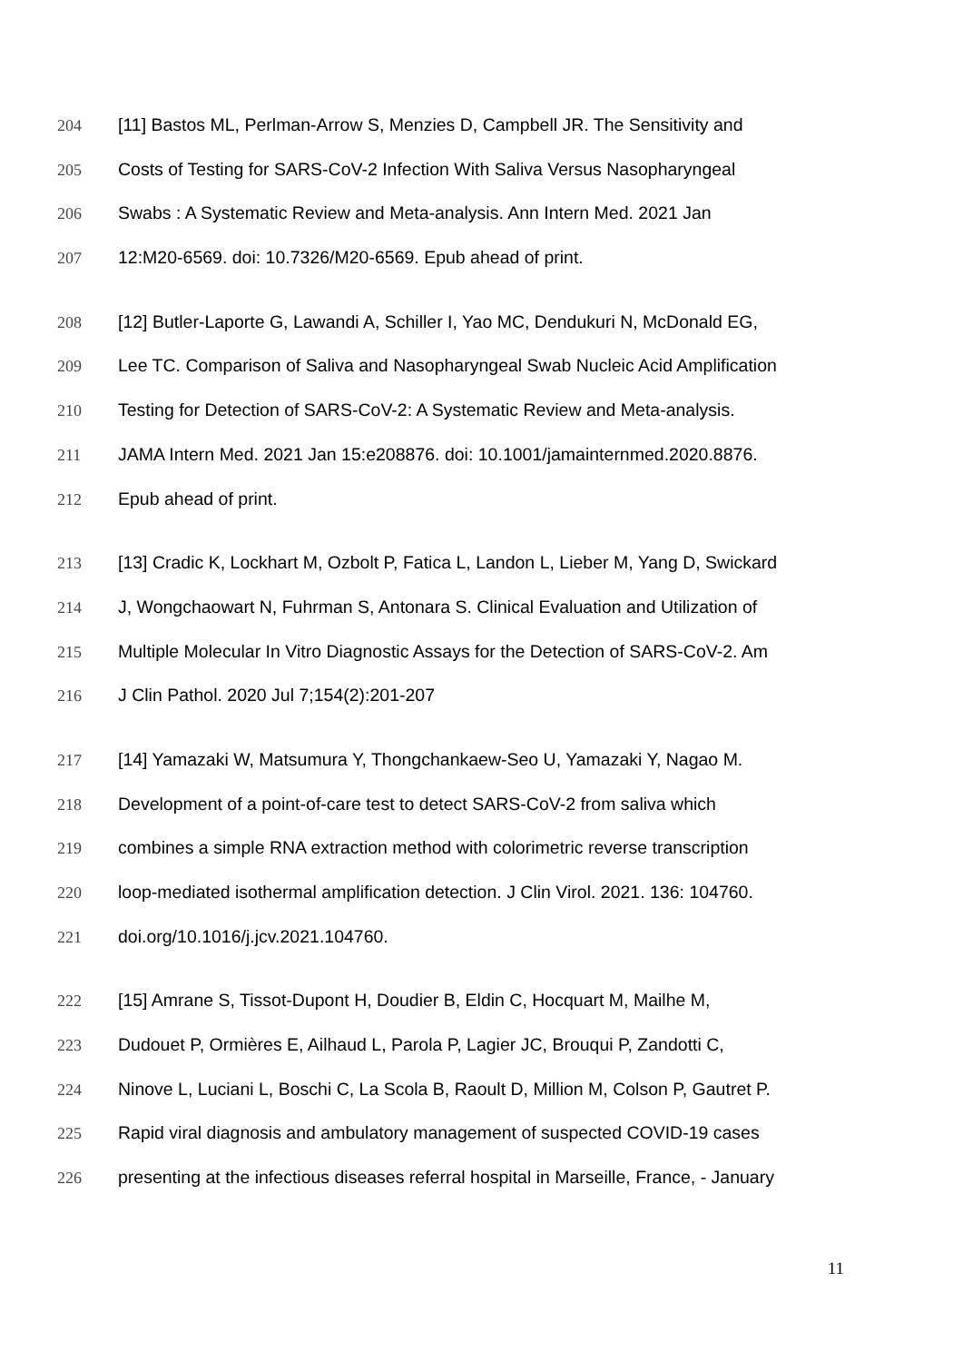204 [11] Bastos ML, Perlman-Arrow S, Menzies D, Campbell JR. The Sensitivity and
205 Costs of Testing for SARS-CoV-2 Infection With Saliva Versus Nasopharyngeal
206 Swabs : A Systematic Review and Meta-analysis. Ann Intern Med. 2021 Jan
207 12:M20-6569. doi: 10.7326/M20-6569. Epub ahead of print.
208 [12] Butler-Laporte G, Lawandi A, Schiller I, Yao MC, Dendukuri N, McDonald EG,
209 Lee TC. Comparison of Saliva and Nasopharyngeal Swab Nucleic Acid Amplification
210 Testing for Detection of SARS-CoV-2: A Systematic Review and Meta-analysis.
211 JAMA Intern Med. 2021 Jan 15:e208876. doi: 10.1001/jamainternmed.2020.8876.
212 Epub ahead of print.
213 [13] Cradic K, Lockhart M, Ozbolt P, Fatica L, Landon L, Lieber M, Yang D, Swickard
214 J, Wongchaowart N, Fuhrman S, Antonara S. Clinical Evaluation and Utilization of
215 Multiple Molecular In Vitro Diagnostic Assays for the Detection of SARS-CoV-2. Am
216 J Clin Pathol. 2020 Jul 7;154(2):201-207
217 [14] Yamazaki W, Matsumura Y, Thongchankaew-Seo U, Yamazaki Y, Nagao M.
218 Development of a point-of-care test to detect SARS-CoV-2 from saliva which
219 combines a simple RNA extraction method with colorimetric reverse transcription
220 loop-mediated isothermal amplification detection. J Clin Virol. 2021. 136: 104760.
221 doi.org/10.1016/j.jcv.2021.104760.
222 [15] Amrane S, Tissot-Dupont H, Doudier B, Eldin C, Hocquart M, Mailhe M,
223 Dudouet P, Ormières E, Ailhaud L, Parola P, Lagier JC, Brouqui P, Zandotti C,
224 Ninove L, Luciani L, Boschi C, La Scola B, Raoult D, Million M, Colson P, Gautret P.
225 Rapid viral diagnosis and ambulatory management of suspected COVID-19 cases
226 presenting at the infectious diseases referral hospital in Marseille, France, - January
11